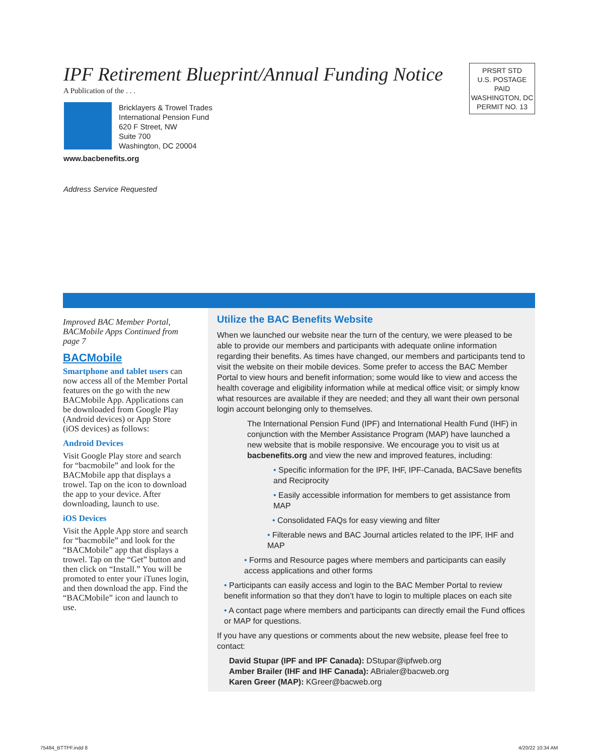IPF Retirement Blueprint/Annual Funding Notice
A Publication of the . . .
Bricklayers & Trowel Trades
International Pension Fund
620 F Street, NW
Suite 700
Washington, DC 20004
www.bacbenefits.org
Address Service Requested
PRSRT STD
U.S. POSTAGE
PAID
WASHINGTON, DC
PERMIT NO. 13
Improved BAC Member Portal, BACMobile Apps Continued from page 7
BACMobile
Smartphone and tablet users can now access all of the Member Portal features on the go with the new BACMobile App. Applications can be downloaded from Google Play (Android devices) or App Store (iOS devices) as follows:
Android Devices
Visit Google Play store and search for “bacmobile” and look for the BACMobile app that displays a trowel. Tap on the icon to download the app to your device. After downloading, launch to use.
iOS Devices
Visit the Apple App store and search for “bacmobile” and look for the “BACMobile” app that displays a trowel. Tap on the “Get” button and then click on “Install.” You will be promoted to enter your iTunes login, and then download the app. Find the “BACMobile” icon and launch to use.
Utilize the BAC Benefits Website
When we launched our website near the turn of the century, we were pleased to be able to provide our members and participants with adequate online information regarding their benefits. As times have changed, our members and participants tend to visit the website on their mobile devices. Some prefer to access the BAC Member Portal to view hours and benefit information; some would like to view and access the health coverage and eligibility information while at medical office visit; or simply know what resources are available if they are needed; and they all want their own personal login account belonging only to themselves.
The International Pension Fund (IPF) and International Health Fund (IHF) in conjunction with the Member Assistance Program (MAP) have launched a new website that is mobile responsive. We encourage you to visit us at bacbenefits.org and view the new and improved features, including:
• Specific information for the IPF, IHF, IPF-Canada, BACSave benefits and Reciprocity
• Easily accessible information for members to get assistance from MAP
• Consolidated FAQs for easy viewing and filter
• Filterable news and BAC Journal articles related to the IPF, IHF and MAP
• Forms and Resource pages where members and participants can easily access applications and other forms
• Participants can easily access and login to the BAC Member Portal to review benefit information so that they don’t have to login to multiple places on each site
• A contact page where members and participants can directly email the Fund offices or MAP for questions.
If you have any questions or comments about the new website, please feel free to contact:
David Stupar (IPF and IPF Canada): DStupar@ipfweb.org
Amber Brailer (IHF and IHF Canada): ABrialer@bacweb.org
Karen Greer (MAP): KGreer@bacweb.org
75484_BTTPF.indd 8 4/20/22 10:34 AM